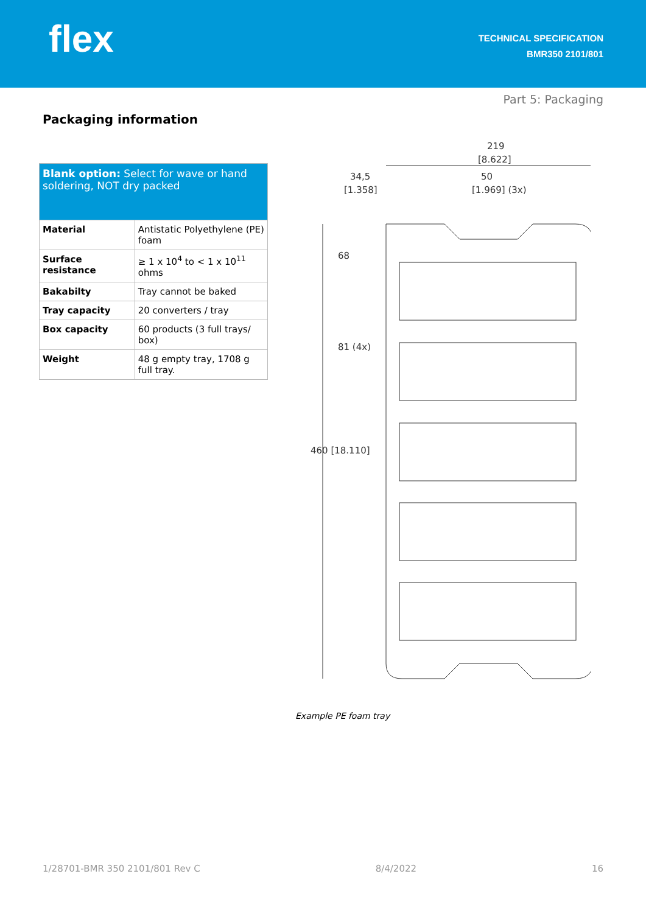flex
TECHNICAL SPECIFICATION
BMR350 2101/801
Part 5: Packaging
Packaging information
| Blank option: Select for wave or hand soldering, NOT dry packed | |
| Material | Antistatic Polyethylene (PE) foam |
| Surface resistance | ≥ 1 x 10<sup>4</sup> to < 1 x 10<sup>11</sup> ohms |
| Bakabilty | Tray cannot be baked |
| Tray capacity | 20 converters / tray |
| Box capacity | 60 products (3 full trays/ box) |
| Weight | 48 g empty tray, 1708 g full tray. |
219
[8.622]
34,5
[1.358]
50
[1.969] (3x)
460 [18.110]
68
81 (4x)
Example PE foam tray
1/28701-BMR 350 2101/801 Rev C 8/4/2022 16